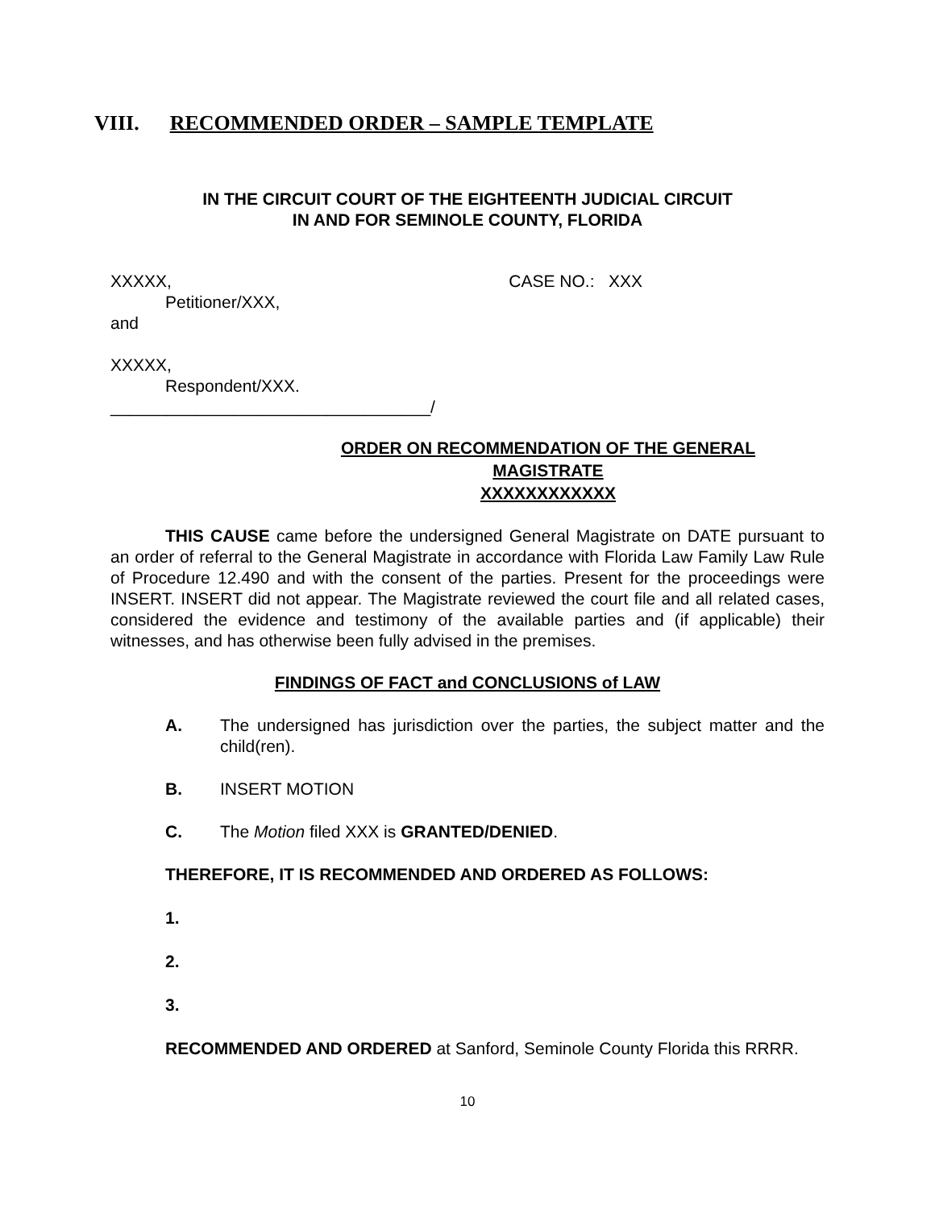VIII. RECOMMENDED ORDER – SAMPLE TEMPLATE
IN THE CIRCUIT COURT OF THE EIGHTEENTH JUDICIAL CIRCUIT
IN AND FOR SEMINOLE COUNTY, FLORIDA
XXXXX, CASE NO.: XXX
Petitioner/XXX,
and
XXXXX,
Respondent/XXX.
__________________________________/
ORDER ON RECOMMENDATION OF THE GENERAL
MAGISTRATE
XXXXXXXXXXXX
THIS CAUSE came before the undersigned General Magistrate on DATE pursuant to an order of referral to the General Magistrate in accordance with Florida Law Family Law Rule of Procedure 12.490 and with the consent of the parties. Present for the proceedings were INSERT. INSERT did not appear. The Magistrate reviewed the court file and all related cases, considered the evidence and testimony of the available parties and (if applicable) their witnesses, and has otherwise been fully advised in the premises.
FINDINGS OF FACT and CONCLUSIONS of LAW
A. The undersigned has jurisdiction over the parties, the subject matter and the child(ren).
B. INSERT MOTION
C. The Motion filed XXX is GRANTED/DENIED.
THEREFORE, IT IS RECOMMENDED AND ORDERED AS FOLLOWS:
1.
2.
3.
RECOMMENDED AND ORDERED at Sanford, Seminole County Florida this RRRR.
10